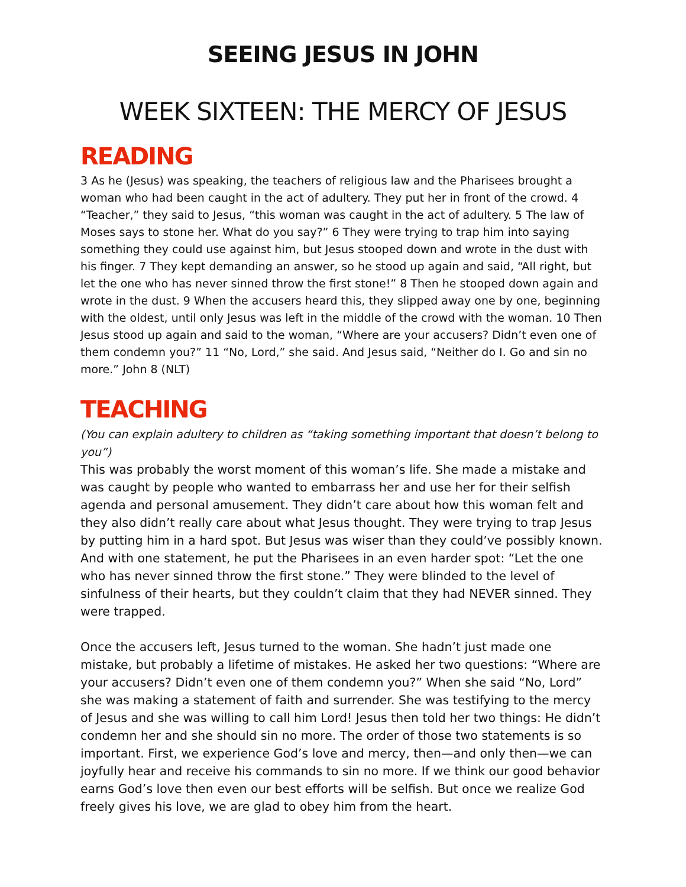SEEING JESUS IN JOHN
WEEK SIXTEEN: THE MERCY OF JESUS
READING
3 As he (Jesus) was speaking, the teachers of religious law and the Pharisees brought a woman who had been caught in the act of adultery. They put her in front of the crowd. 4 “Teacher,” they said to Jesus, “this woman was caught in the act of adultery. 5 The law of Moses says to stone her. What do you say?” 6 They were trying to trap him into saying something they could use against him, but Jesus stooped down and wrote in the dust with his finger. 7 They kept demanding an answer, so he stood up again and said, “All right, but let the one who has never sinned throw the first stone!” 8 Then he stooped down again and wrote in the dust. 9 When the accusers heard this, they slipped away one by one, beginning with the oldest, until only Jesus was left in the middle of the crowd with the woman. 10 Then Jesus stood up again and said to the woman, “Where are your accusers? Didn’t even one of them condemn you?” 11 “No, Lord,” she said. And Jesus said, “Neither do I. Go and sin no more.” John 8 (NLT)
TEACHING
(You can explain adultery to children as “taking something important that doesn’t belong to you”)
This was probably the worst moment of this woman’s life. She made a mistake and was caught by people who wanted to embarrass her and use her for their selfish agenda and personal amusement. They didn’t care about how this woman felt and they also didn’t really care about what Jesus thought. They were trying to trap Jesus by putting him in a hard spot. But Jesus was wiser than they could’ve possibly known. And with one statement, he put the Pharisees in an even harder spot: “Let the one who has never sinned throw the first stone.” They were blinded to the level of sinfulness of their hearts, but they couldn’t claim that they had NEVER sinned. They were trapped.
Once the accusers left, Jesus turned to the woman. She hadn’t just made one mistake, but probably a lifetime of mistakes. He asked her two questions: “Where are your accusers? Didn’t even one of them condemn you?” When she said “No, Lord” she was making a statement of faith and surrender. She was testifying to the mercy of Jesus and she was willing to call him Lord! Jesus then told her two things: He didn’t condemn her and she should sin no more. The order of those two statements is so important. First, we experience God’s love and mercy, then—and only then—we can joyfully hear and receive his commands to sin no more. If we think our good behavior earns God’s love then even our best efforts will be selfish. But once we realize God freely gives his love, we are glad to obey him from the heart.